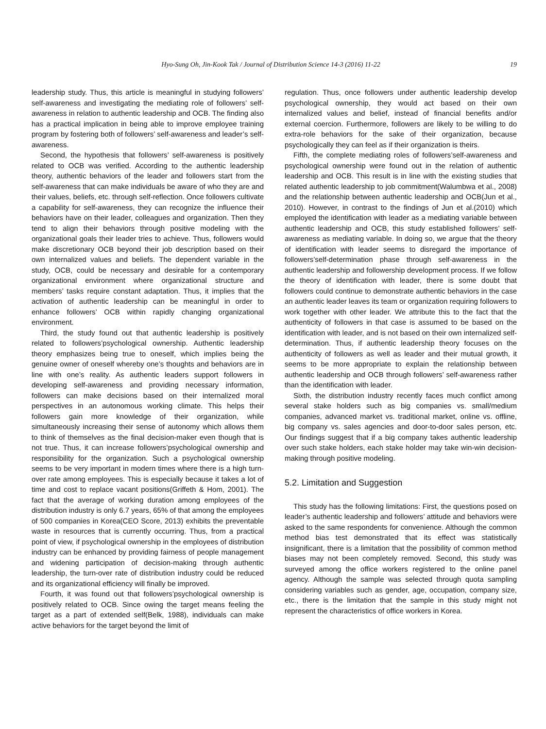Hyo-Sung Oh, Jin-Kook Tak / Journal of Distribution Science 14-3 (2016) 11-22 19
leadership study. Thus, this article is meaningful in studying followers’ self-awareness and investigating the mediating role of followers’ self-awareness in relation to authentic leadership and OCB. The finding also has a practical implication in being able to improve employee training program by fostering both of followers’ self-awareness and leader’s self-awareness.
Second, the hypothesis that followers’ self-awareness is positively related to OCB was verified. According to the authentic leadership theory, authentic behaviors of the leader and followers start from the self-awareness that can make individuals be aware of who they are and their values, beliefs, etc. through self-reflection. Once followers cultivate a capability for self-awareness, they can recognize the influence their behaviors have on their leader, colleagues and organization. Then they tend to align their behaviors through positive modeling with the organizational goals their leader tries to achieve. Thus, followers would make discretionary OCB beyond their job description based on their own internalized values and beliefs. The dependent variable in the study, OCB, could be necessary and desirable for a contemporary organizational environment where organizational structure and members’ tasks require constant adaptation. Thus, it implies that the activation of authentic leadership can be meaningful in order to enhance followers’ OCB within rapidly changing organizational environment.
Third, the study found out that authentic leadership is positively related to followers’psychological ownership. Authentic leadership theory emphasizes being true to oneself, which implies being the genuine owner of oneself whereby one’s thoughts and behaviors are in line with one’s reality. As authentic leaders support followers in developing self-awareness and providing necessary information, followers can make decisions based on their internalized moral perspectives in an autonomous working climate. This helps their followers gain more knowledge of their organization, while simultaneously increasing their sense of autonomy which allows them to think of themselves as the final decision-maker even though that is not true. Thus, it can increase followers’psychological ownership and responsibility for the organization. Such a psychological ownership seems to be very important in modern times where there is a high turn-over rate among employees. This is especially because it takes a lot of time and cost to replace vacant positions(Griffeth & Hom, 2001). The fact that the average of working duration among employees of the distribution industry is only 6.7 years, 65% of that among the employees of 500 companies in Korea(CEO Score, 2013) exhibits the preventable waste in resources that is currently occurring. Thus, from a practical point of view, if psychological ownership in the employees of distribution industry can be enhanced by providing fairness of people management and widening participation of decision-making through authentic leadership, the turn-over rate of distribution industry could be reduced and its organizational efficiency will finally be improved.
Fourth, it was found out that followers’psychological ownership is positively related to OCB. Since owing the target means feeling the target as a part of extended self(Belk, 1988), individuals can make active behaviors for the target beyond the limit of
regulation. Thus, once followers under authentic leadership develop psychological ownership, they would act based on their own internalized values and belief, instead of financial benefits and/or external coercion. Furthermore, followers are likely to be willing to do extra-role behaviors for the sake of their organization, because psychologically they can feel as if their organization is theirs.
Fifth, the complete mediating roles of followers’self-awareness and psychological ownership were found out in the relation of authentic leadership and OCB. This result is in line with the existing studies that related authentic leadership to job commitment(Walumbwa et al., 2008) and the relationship between authentic leadership and OCB(Jun et al., 2010). However, in contrast to the findings of Jun et al.(2010) which employed the identification with leader as a mediating variable between authentic leadership and OCB, this study established followers’ self-awareness as mediating variable. In doing so, we argue that the theory of identification with leader seems to disregard the importance of followers’self-determination phase through self-awareness in the authentic leadership and followership development process. If we follow the theory of identification with leader, there is some doubt that followers could continue to demonstrate authentic behaviors in the case an authentic leader leaves its team or organization requiring followers to work together with other leader. We attribute this to the fact that the authenticity of followers in that case is assumed to be based on the identification with leader, and is not based on their own internalized self-determination. Thus, if authentic leadership theory focuses on the authenticity of followers as well as leader and their mutual growth, it seems to be more appropriate to explain the relationship between authentic leadership and OCB through followers’ self-awareness rather than the identification with leader.
Sixth, the distribution industry recently faces much conflict among several stake holders such as big companies vs. small/medium companies, advanced market vs. traditional market, online vs. offline, big company vs. sales agencies and door-to-door sales person, etc. Our findings suggest that if a big company takes authentic leadership over such stake holders, each stake holder may take win-win decision-making through positive modeling.
5.2. Limitation and Suggestion
This study has the following limitations: First, the questions posed on leader’s authentic leadership and followers’ attitude and behaviors were asked to the same respondents for convenience. Although the common method bias test demonstrated that its effect was statistically insignificant, there is a limitation that the possibility of common method biases may not been completely removed. Second, this study was surveyed among the office workers registered to the online panel agency. Although the sample was selected through quota sampling considering variables such as gender, age, occupation, company size, etc., there is the limitation that the sample in this study might not represent the characteristics of office workers in Korea.